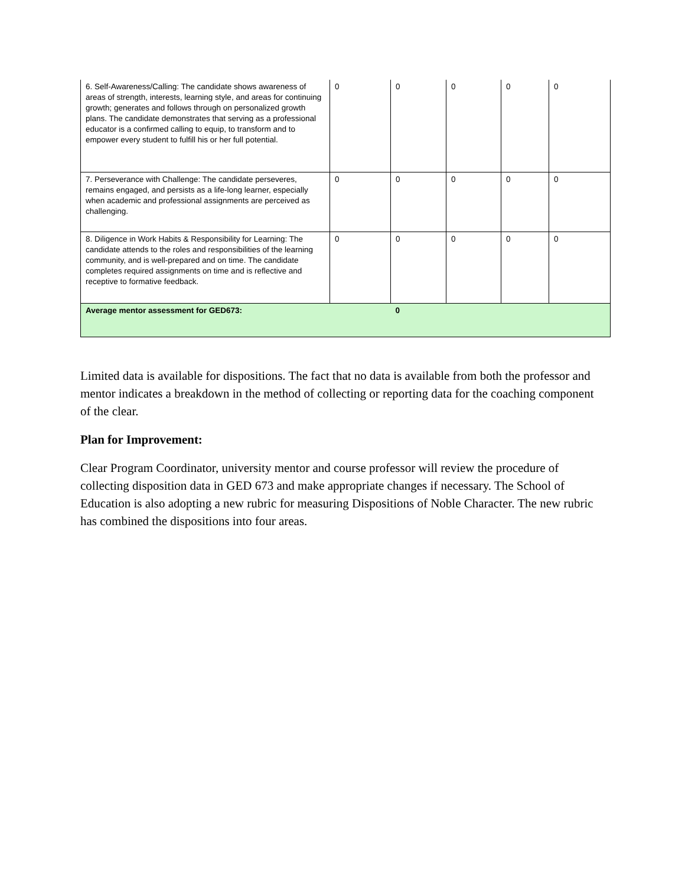| 6. Self-Awareness/Calling: The candidate shows awareness of areas of strength, interests, learning style, and areas for continuing growth; generates and follows through on personalized growth plans. The candidate demonstrates that serving as a professional educator is a confirmed calling to equip, to transform and to empower every student to fulfill his or her full potential. | 0 | 0 | 0 | 0 | 0 |
| 7. Perseverance with Challenge: The candidate perseveres, remains engaged, and persists as a life-long learner, especially when academic and professional assignments are perceived as challenging. | 0 | 0 | 0 | 0 | 0 |
| 8. Diligence in Work Habits & Responsibility for Learning: The candidate attends to the roles and responsibilities of the learning community, and is well-prepared and on time. The candidate completes required assignments on time and is reflective and receptive to formative feedback. | 0 | 0 | 0 | 0 | 0 |
| Average mentor assessment for GED673: | | 0 | | | |
Limited data is available for dispositions. The fact that no data is available from both the professor and mentor indicates a breakdown in the method of collecting or reporting data for the coaching component of the clear.
Plan for Improvement:
Clear Program Coordinator, university mentor and course professor will review the procedure of collecting disposition data in GED 673 and make appropriate changes if necessary. The School of Education is also adopting a new rubric for measuring Dispositions of Noble Character. The new rubric has combined the dispositions into four areas.